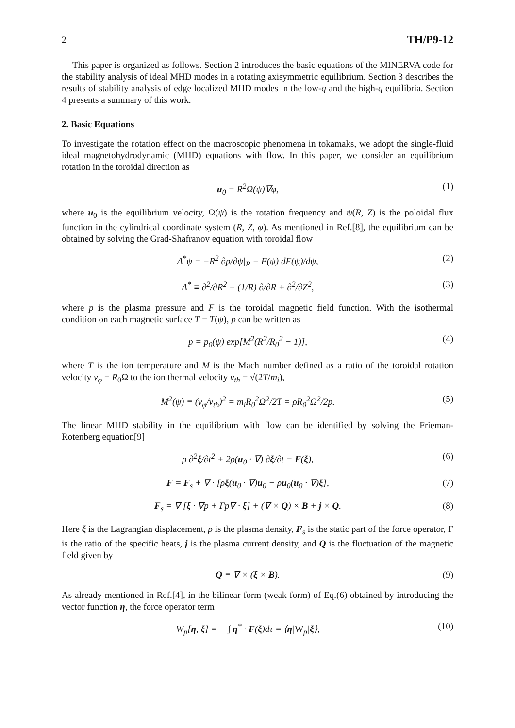2 TH/P9-12
This paper is organized as follows. Section 2 introduces the basic equations of the MINERVA code for the stability analysis of ideal MHD modes in a rotating axisymmetric equilibrium. Section 3 describes the results of stability analysis of edge localized MHD modes in the low-q and the high-q equilibria. Section 4 presents a summary of this work.
2. Basic Equations
To investigate the rotation effect on the macroscopic phenomena in tokamaks, we adopt the single-fluid ideal magnetohydrodynamic (MHD) equations with flow. In this paper, we consider an equilibrium rotation in the toroidal direction as
u<sub>0</sub> = R<sup>2</sup>Ω(ψ)∇φ, (1)
where u<sub>0</sub> is the equilibrium velocity, Ω(ψ) is the rotation frequency and ψ(R, Z) is the poloidal flux function in the cylindrical coordinate system (R, Z, φ). As mentioned in Ref.[8], the equilibrium can be obtained by solving the Grad-Shafranov equation with toroidal flow
Δ<sup>*</sup>ψ = −R<sup>2</sup> ∂p/∂ψ|<sub>R</sub> − F(ψ) dF(ψ)/dψ, (2)
Δ<sup>*</sup> ≡ ∂<sup>2</sup>/∂R<sup>2</sup> − (1/R) ∂/∂R + ∂<sup>2</sup>/∂Z<sup>2</sup>, (3)
where p is the plasma pressure and F is the toroidal magnetic field function. With the isothermal condition on each magnetic surface T = T(ψ), p can be written as
p = p<sub>0</sub>(ψ) exp[M<sup>2</sup>(R<sup>2</sup>/R<sub>0</sub><sup>2</sup> − 1)], (4)
where T is the ion temperature and M is the Mach number defined as a ratio of the toroidal rotation velocity v<sub>φ</sub> = R<sub>0</sub>Ω to the ion thermal velocity v<sub>th</sub> = √(2T/m<sub>i</sub>),
M<sup>2</sup>(ψ) ≡ (v<sub>φ</sub>/v<sub>th</sub>)<sup>2</sup> = m<sub>i</sub>R<sub>0</sub><sup>2</sup>Ω<sup>2</sup>/2T = ρR<sub>0</sub><sup>2</sup>Ω<sup>2</sup>/2p. (5)
The linear MHD stability in the equilibrium with flow can be identified by solving the Frieman-Rotenberg equation[9]
ρ ∂<sup>2</sup>ξ/∂t<sup>2</sup> + 2ρ(u<sub>0</sub> · ∇) ∂ξ/∂t = F(ξ), (6)
F = F<sub>s</sub> + ∇ · [ρξ(u<sub>0</sub> · ∇)u<sub>0</sub> − ρu<sub>0</sub>(u<sub>0</sub> · ∇)ξ], (7)
F<sub>s</sub> = ∇ [ξ · ∇p + Γp∇ · ξ] + (∇ × Q) × B + j × Q. (8)
Here ξ is the Lagrangian displacement, ρ is the plasma density, F<sub>s</sub> is the static part of the force operator, Γ is the ratio of the specific heats, j is the plasma current density, and Q is the fluctuation of the magnetic field given by
Q ≡ ∇ × (ξ × B). (9)
As already mentioned in Ref.[4], in the bilinear form (weak form) of Eq.(6) obtained by introducing the vector function η, the force operator term
W<sub>p</sub>[η, ξ] = − ∫ η<sup>*</sup> · F(ξ)dτ = ⟨η|W<sub>p</sub>|ξ⟩, (10)